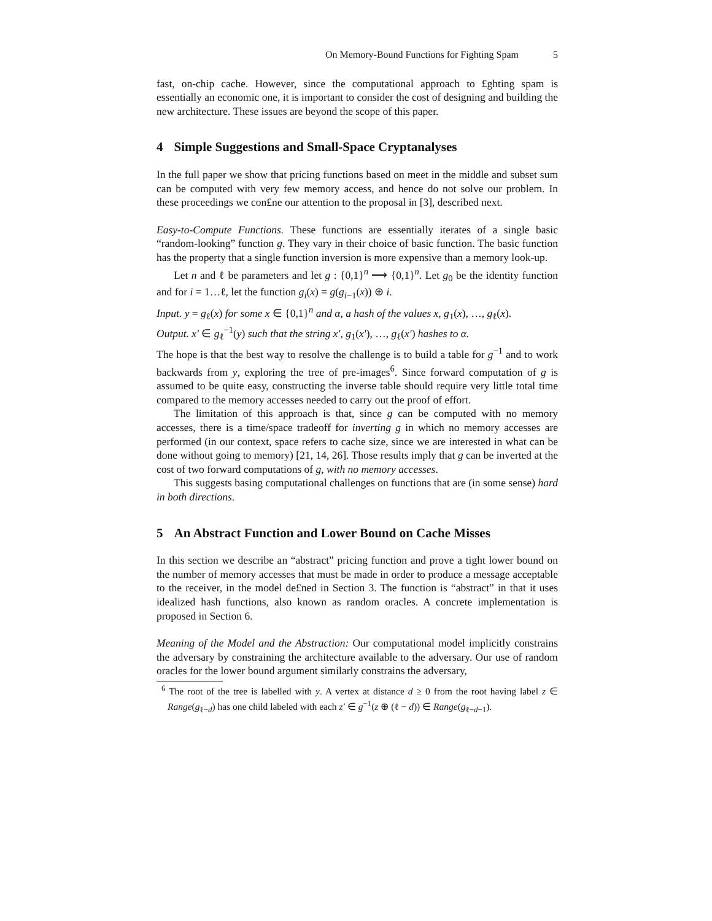On Memory-Bound Functions for Fighting Spam 5
fast, on-chip cache. However, since the computational approach to £ghting spam is essentially an economic one, it is important to consider the cost of designing and building the new architecture. These issues are beyond the scope of this paper.
4 Simple Suggestions and Small-Space Cryptanalyses
In the full paper we show that pricing functions based on meet in the middle and subset sum can be computed with very few memory access, and hence do not solve our problem. In these proceedings we con£ne our attention to the proposal in [3], described next.
Easy-to-Compute Functions. These functions are essentially iterates of a single basic “random-looking” function g. They vary in their choice of basic function. The basic function has the property that a single function inversion is more expensive than a memory look-up.
Let n and ℓ be parameters and let g : {0,1}<sup>n</sup> ⟶ {0,1}<sup>n</sup>. Let g<sub>0</sub> be the identity function and for i = 1…ℓ, let the function g<sub>i</sub>(x) = g(g<sub>i−1</sub>(x)) ⊕ i.
Input. y = g<sub>ℓ</sub>(x) for some x ∈ {0,1}<sup>n</sup> and α, a hash of the values x, g<sub>1</sub>(x), …, g<sub>ℓ</sub>(x).
Output. x′ ∈ g<sub>ℓ</sub><sup>−1</sup>(y) such that the string x′, g<sub>1</sub>(x′), …, g<sub>ℓ</sub>(x′) hashes to α.
The hope is that the best way to resolve the challenge is to build a table for g<sup>−1</sup> and to work backwards from y, exploring the tree of pre-images<sup>6</sup>. Since forward computation of g is assumed to be quite easy, constructing the inverse table should require very little total time compared to the memory accesses needed to carry out the proof of effort.
The limitation of this approach is that, since g can be computed with no memory accesses, there is a time/space tradeoff for inverting g in which no memory accesses are performed (in our context, space refers to cache size, since we are interested in what can be done without going to memory) [21, 14, 26]. Those results imply that g can be inverted at the cost of two forward computations of g, with no memory accesses.
This suggests basing computational challenges on functions that are (in some sense) hard in both directions.
5 An Abstract Function and Lower Bound on Cache Misses
In this section we describe an “abstract” pricing function and prove a tight lower bound on the number of memory accesses that must be made in order to produce a message acceptable to the receiver, in the model de£ned in Section 3. The function is “abstract” in that it uses idealized hash functions, also known as random oracles. A concrete implementation is proposed in Section 6.
Meaning of the Model and the Abstraction: Our computational model implicitly constrains the adversary by constraining the architecture available to the adversary. Our use of random oracles for the lower bound argument similarly constrains the adversary,
<sup>6</sup> The root of the tree is labelled with y. A vertex at distance d ≥ 0 from the root having label z ∈ Range(g<sub>ℓ−d</sub>) has one child labeled with each z′ ∈ g<sup>−1</sup>(z ⊕ (ℓ − d)) ∈ Range(g<sub>ℓ−d−1</sub>).